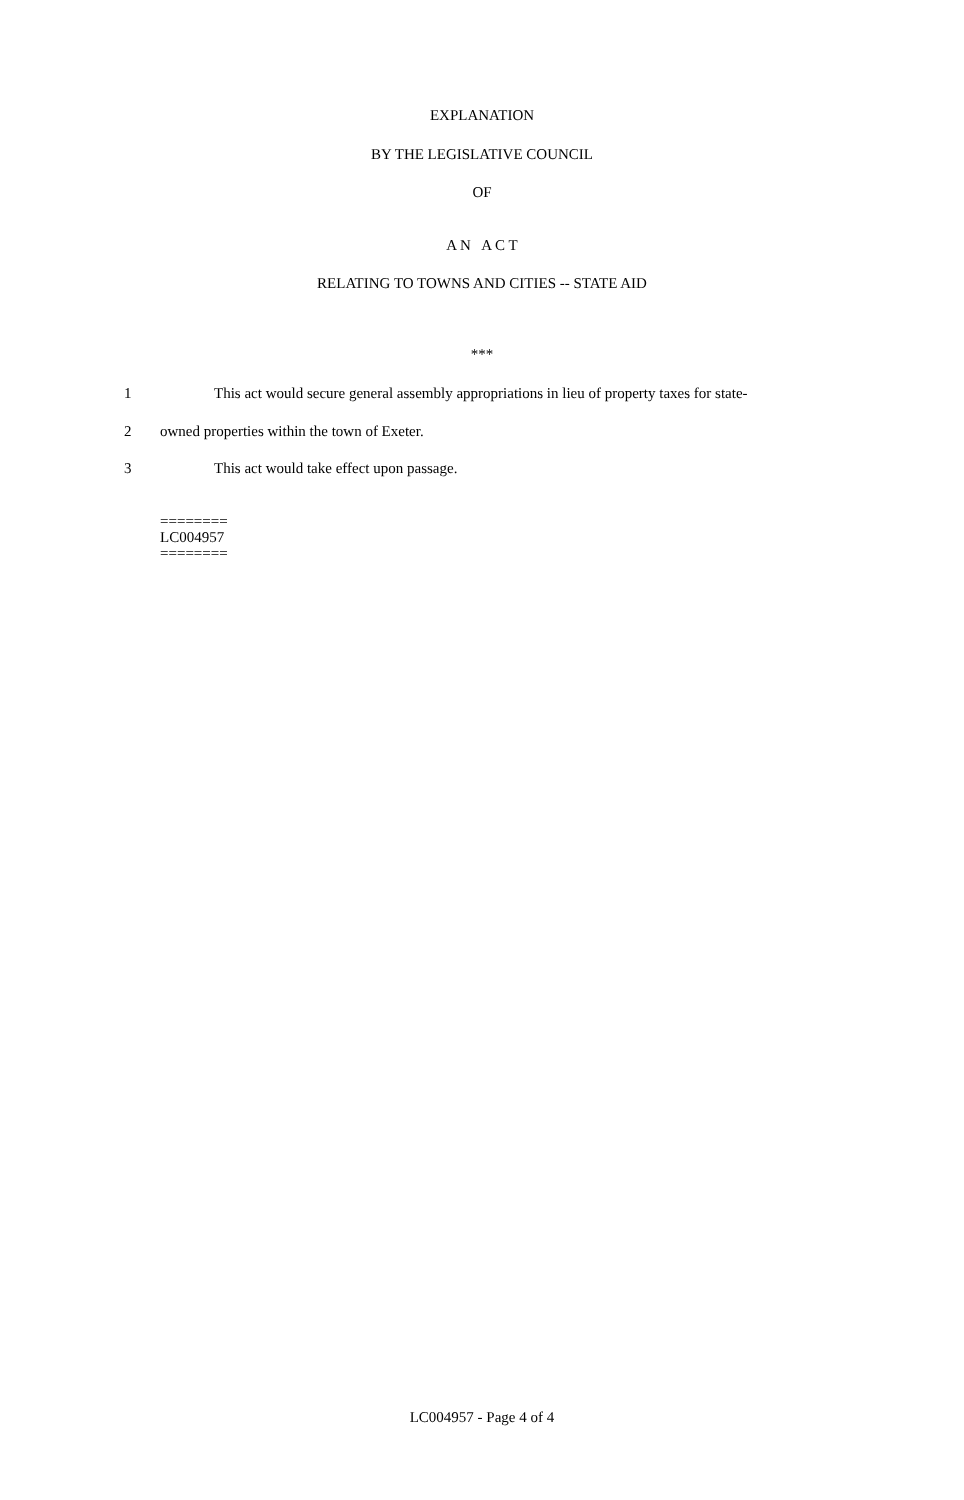EXPLANATION
BY THE LEGISLATIVE COUNCIL
OF
A N A C T
RELATING TO TOWNS AND CITIES -- STATE AID
***
1 This act would secure general assembly appropriations in lieu of property taxes for state-
2 owned properties within the town of Exeter.
3 This act would take effect upon passage.
========
LC004957
========
LC004957 - Page 4 of 4